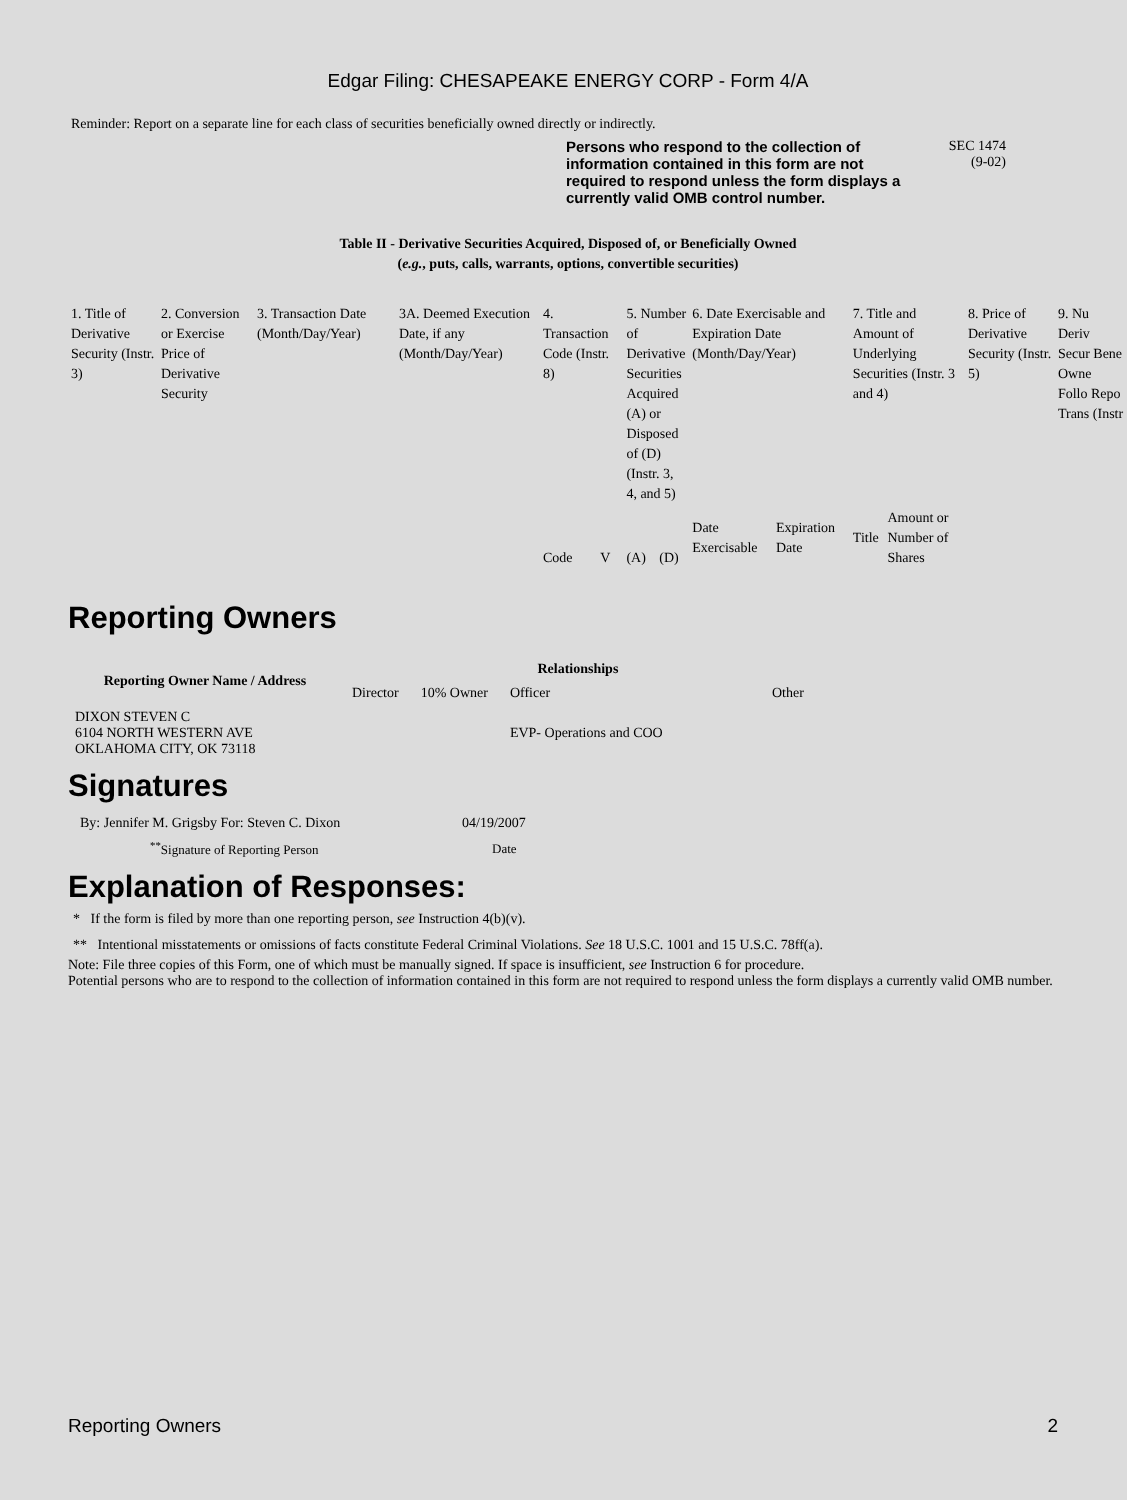Edgar Filing: CHESAPEAKE ENERGY CORP - Form 4/A
Reminder: Report on a separate line for each class of securities beneficially owned directly or indirectly.
Persons who respond to the collection of information contained in this form are not required to respond unless the form displays a currently valid OMB control number.
SEC 1474
(9-02)
Table II - Derivative Securities Acquired, Disposed of, or Beneficially Owned
(e.g., puts, calls, warrants, options, convertible securities)
| 1. Title of Derivative Security (Instr. 3) | 2. Conversion or Exercise Price of Derivative Security | 3. Transaction Date (Month/Day/Year) | 3A. Deemed Execution Date, if any (Month/Day/Year) | 4. Transaction Code (Instr. 8) | | 5. Number of Derivative Securities Acquired (A) or Disposed of (D) (Instr. 3, 4, and 5) | | 6. Date Exercisable and Expiration Date (Month/Day/Year) | | 7. Title and Amount of Underlying Securities (Instr. 3 and 4) | | 8. Price of Derivative Security (Instr. 5) | 9. Nu Deriv Secur Bene Owne Follo Repo Trans (Instr |
| | | | | Code | V | (A) | (D) | Date Exercisable | Expiration Date | Title | Amount or Number of Shares | | |
Reporting Owners
| Reporting Owner Name / Address | Relationships | | | |
| --- | --- | --- | --- | --- |
| | Director | 10% Owner | Officer | Other |
| DIXON STEVEN C 6104 NORTH WESTERN AVE OKLAHOMA CITY, OK 73118 | | | EVP- Operations and COO | |
Signatures
| By: Jennifer M. Grigsby For: Steven C. Dixon | 04/19/2007 |
| <sup>**</sup> Signature of Reporting Person | Date |
Explanation of Responses:
* If the form is filed by more than one reporting person, see Instruction 4(b)(v).
** Intentional misstatements or omissions of facts constitute Federal Criminal Violations. See 18 U.S.C. 1001 and 15 U.S.C. 78ff(a).
Note: File three copies of this Form, one of which must be manually signed. If space is insufficient, see Instruction 6 for procedure.
Potential persons who are to respond to the collection of information contained in this form are not required to respond unless the form displays a currently valid OMB number.
Reporting Owners 2